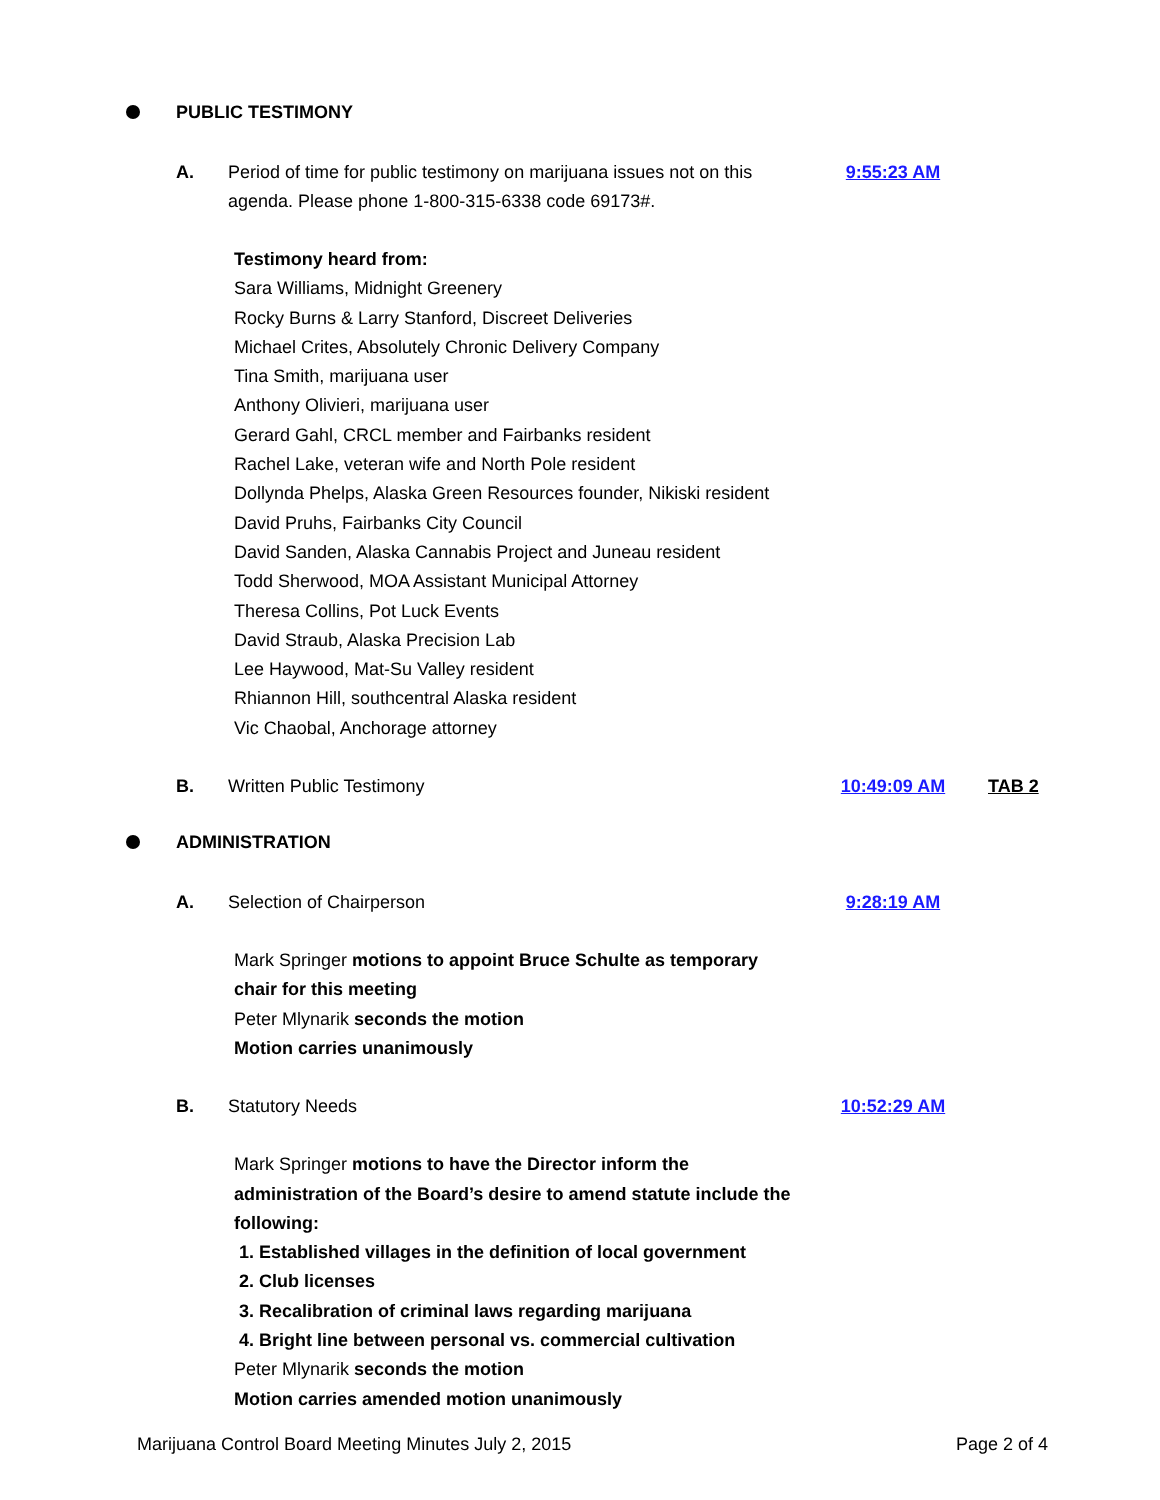PUBLIC TESTIMONY
A. Period of time for public testimony on marijuana issues not on this agenda. Please phone 1-800-315-6338 code 69173#.
9:55:23 AM
Testimony heard from:
Sara Williams, Midnight Greenery
Rocky Burns & Larry Stanford, Discreet Deliveries
Michael Crites, Absolutely Chronic Delivery Company
Tina Smith, marijuana user
Anthony Olivieri, marijuana user
Gerard Gahl, CRCL member and Fairbanks resident
Rachel Lake, veteran wife and North Pole resident
Dollynda Phelps, Alaska Green Resources founder, Nikiski resident
David Pruhs, Fairbanks City Council
David Sanden, Alaska Cannabis Project and Juneau resident
Todd Sherwood, MOA Assistant Municipal Attorney
Theresa Collins, Pot Luck Events
David Straub, Alaska Precision Lab
Lee Haywood, Mat-Su Valley resident
Rhiannon Hill, southcentral Alaska resident
Vic Chaobal, Anchorage attorney
B. Written Public Testimony 10:49:09 AM TAB 2
ADMINISTRATION
A. Selection of Chairperson 9:28:19 AM
Mark Springer motions to appoint Bruce Schulte as temporary chair for this meeting
Peter Mlynarik seconds the motion
Motion carries unanimously
B. Statutory Needs 10:52:29 AM
Mark Springer motions to have the Director inform the administration of the Board’s desire to amend statute include the following:
1. Established villages in the definition of local government
2. Club licenses
3. Recalibration of criminal laws regarding marijuana
4. Bright line between personal vs. commercial cultivation
Peter Mlynarik seconds the motion
Motion carries amended motion unanimously
Marijuana Control Board Meeting Minutes July 2, 2015 Page 2 of 4